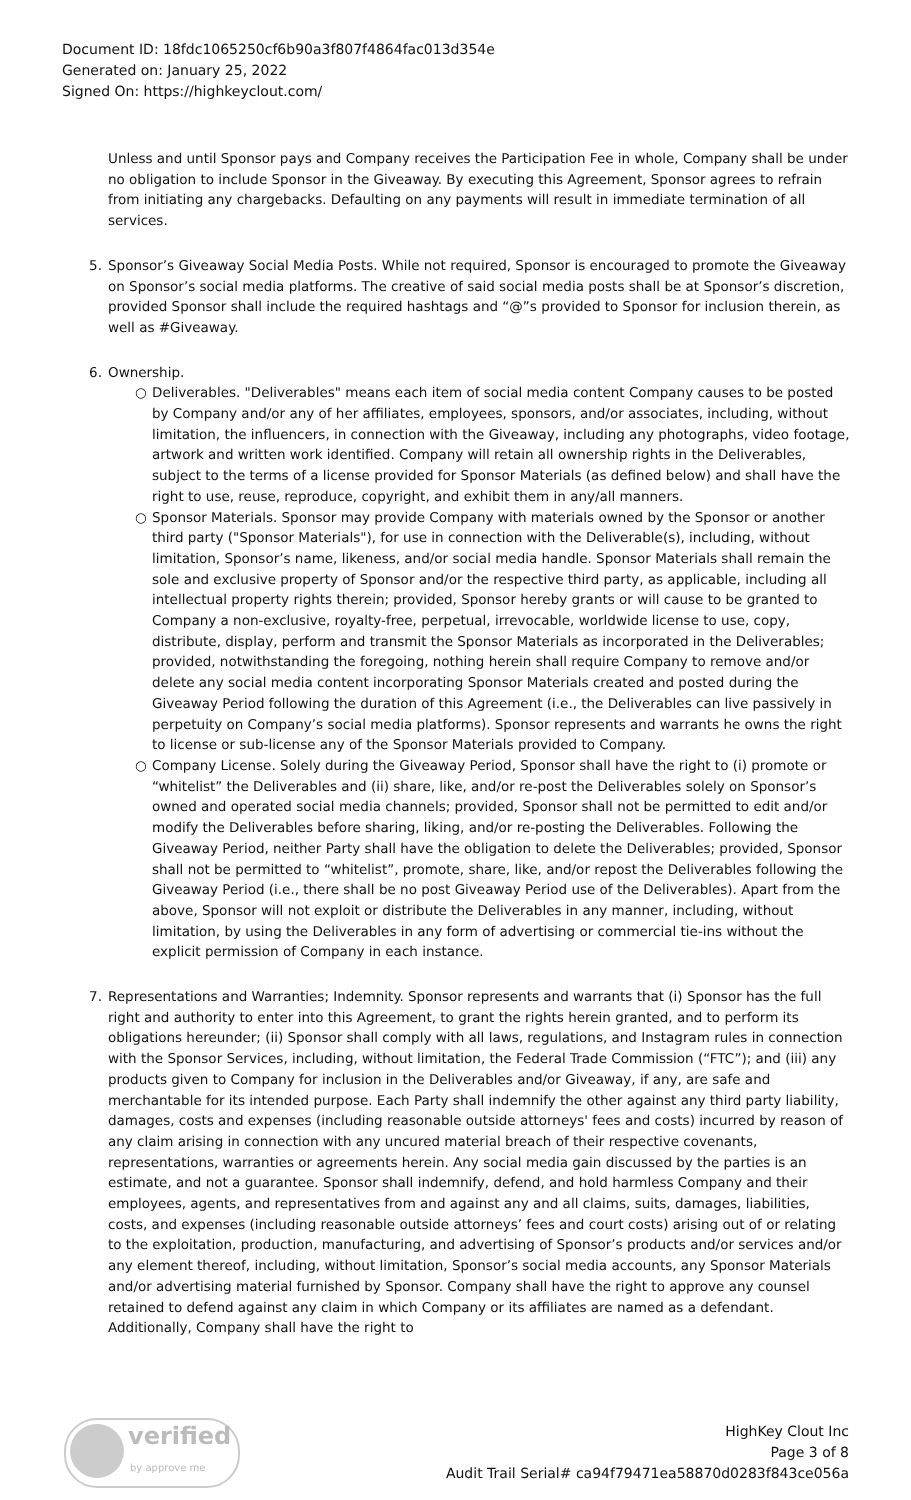Document ID: 18fdc1065250cf6b90a3f807f4864fac013d354e
Generated on: January 25, 2022
Signed On: https://highkeyclout.com/
Unless and until Sponsor pays and Company receives the Participation Fee in whole, Company shall be under no obligation to include Sponsor in the Giveaway. By executing this Agreement, Sponsor agrees to refrain from initiating any chargebacks. Defaulting on any payments will result in immediate termination of all services.
5. Sponsor’s Giveaway Social Media Posts. While not required, Sponsor is encouraged to promote the Giveaway on Sponsor’s social media platforms. The creative of said social media posts shall be at Sponsor’s discretion, provided Sponsor shall include the required hashtags and “@”s provided to Sponsor for inclusion therein, as well as #Giveaway.
6. Ownership.
○ Deliverables. "Deliverables" means each item of social media content Company causes to be posted by Company and/or any of her affiliates, employees, sponsors, and/or associates, including, without limitation, the influencers, in connection with the Giveaway, including any photographs, video footage, artwork and written work identified. Company will retain all ownership rights in the Deliverables, subject to the terms of a license provided for Sponsor Materials (as defined below) and shall have the right to use, reuse, reproduce, copyright, and exhibit them in any/all manners.
○ Sponsor Materials. Sponsor may provide Company with materials owned by the Sponsor or another third party ("Sponsor Materials"), for use in connection with the Deliverable(s), including, without limitation, Sponsor’s name, likeness, and/or social media handle. Sponsor Materials shall remain the sole and exclusive property of Sponsor and/or the respective third party, as applicable, including all intellectual property rights therein; provided, Sponsor hereby grants or will cause to be granted to Company a non-exclusive, royalty-free, perpetual, irrevocable, worldwide license to use, copy, distribute, display, perform and transmit the Sponsor Materials as incorporated in the Deliverables; provided, notwithstanding the foregoing, nothing herein shall require Company to remove and/or delete any social media content incorporating Sponsor Materials created and posted during the Giveaway Period following the duration of this Agreement (i.e., the Deliverables can live passively in perpetuity on Company’s social media platforms). Sponsor represents and warrants he owns the right to license or sub-license any of the Sponsor Materials provided to Company.
○ Company License. Solely during the Giveaway Period, Sponsor shall have the right to (i) promote or “whitelist” the Deliverables and (ii) share, like, and/or re-post the Deliverables solely on Sponsor’s owned and operated social media channels; provided, Sponsor shall not be permitted to edit and/or modify the Deliverables before sharing, liking, and/or re-posting the Deliverables. Following the Giveaway Period, neither Party shall have the obligation to delete the Deliverables; provided, Sponsor shall not be permitted to “whitelist”, promote, share, like, and/or repost the Deliverables following the Giveaway Period (i.e., there shall be no post Giveaway Period use of the Deliverables). Apart from the above, Sponsor will not exploit or distribute the Deliverables in any manner, including, without limitation, by using the Deliverables in any form of advertising or commercial tie-ins without the explicit permission of Company in each instance.
7. Representations and Warranties; Indemnity. Sponsor represents and warrants that (i) Sponsor has the full right and authority to enter into this Agreement, to grant the rights herein granted, and to perform its obligations hereunder; (ii) Sponsor shall comply with all laws, regulations, and Instagram rules in connection with the Sponsor Services, including, without limitation, the Federal Trade Commission (“FTC”); and (iii) any products given to Company for inclusion in the Deliverables and/or Giveaway, if any, are safe and merchantable for its intended purpose. Each Party shall indemnify the other against any third party liability, damages, costs and expenses (including reasonable outside attorneys' fees and costs) incurred by reason of any claim arising in connection with any uncured material breach of their respective covenants, representations, warranties or agreements herein. Any social media gain discussed by the parties is an estimate, and not a guarantee. Sponsor shall indemnify, defend, and hold harmless Company and their employees, agents, and representatives from and against any and all claims, suits, damages, liabilities, costs, and expenses (including reasonable outside attorneys’ fees and court costs) arising out of or relating to the exploitation, production, manufacturing, and advertising of Sponsor’s products and/or services and/or any element thereof, including, without limitation, Sponsor’s social media accounts, any Sponsor Materials and/or advertising material furnished by Sponsor. Company shall have the right to approve any counsel retained to defend against any claim in which Company or its affiliates are named as a defendant. Additionally, Company shall have the right to
verified
by approve me
HighKey Clout Inc
Page 3 of 8
Audit Trail Serial# ca94f79471ea58870d0283f843ce056a